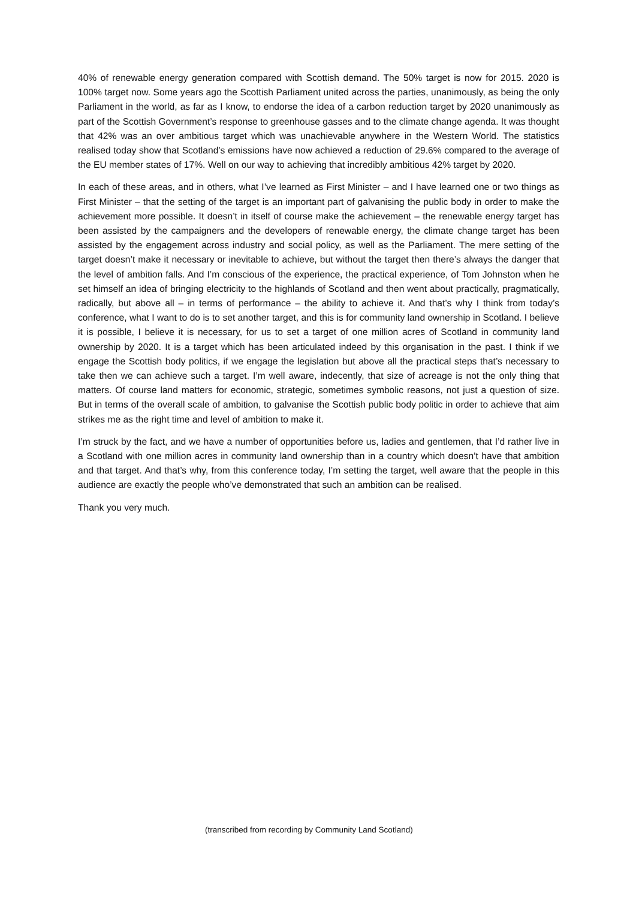40% of renewable energy generation compared with Scottish demand. The 50% target is now for 2015. 2020 is 100% target now. Some years ago the Scottish Parliament united across the parties, unanimously, as being the only Parliament in the world, as far as I know, to endorse the idea of a carbon reduction target by 2020 unanimously as part of the Scottish Government’s response to greenhouse gasses and to the climate change agenda. It was thought that 42% was an over ambitious target which was unachievable anywhere in the Western World. The statistics realised today show that Scotland’s emissions have now achieved a reduction of 29.6% compared to the average of the EU member states of 17%. Well on our way to achieving that incredibly ambitious 42% target by 2020.
In each of these areas, and in others, what I’ve learned as First Minister – and I have learned one or two things as First Minister – that the setting of the target is an important part of galvanising the public body in order to make the achievement more possible. It doesn’t in itself of course make the achievement – the renewable energy target has been assisted by the campaigners and the developers of renewable energy, the climate change target has been assisted by the engagement across industry and social policy, as well as the Parliament. The mere setting of the target doesn’t make it necessary or inevitable to achieve, but without the target then there’s always the danger that the level of ambition falls. And I’m conscious of the experience, the practical experience, of Tom Johnston when he set himself an idea of bringing electricity to the highlands of Scotland and then went about practically, pragmatically, radically, but above all – in terms of performance – the ability to achieve it. And that’s why I think from today’s conference, what I want to do is to set another target, and this is for community land ownership in Scotland. I believe it is possible, I believe it is necessary, for us to set a target of one million acres of Scotland in community land ownership by 2020. It is a target which has been articulated indeed by this organisation in the past. I think if we engage the Scottish body politics, if we engage the legislation but above all the practical steps that’s necessary to take then we can achieve such a target. I’m well aware, indecently, that size of acreage is not the only thing that matters. Of course land matters for economic, strategic, sometimes symbolic reasons, not just a question of size. But in terms of the overall scale of ambition, to galvanise the Scottish public body politic in order to achieve that aim strikes me as the right time and level of ambition to make it.
I’m struck by the fact, and we have a number of opportunities before us, ladies and gentlemen, that I’d rather live in a Scotland with one million acres in community land ownership than in a country which doesn’t have that ambition and that target. And that’s why, from this conference today, I’m setting the target, well aware that the people in this audience are exactly the people who’ve demonstrated that such an ambition can be realised.
Thank you very much.
(transcribed from recording by Community Land Scotland)